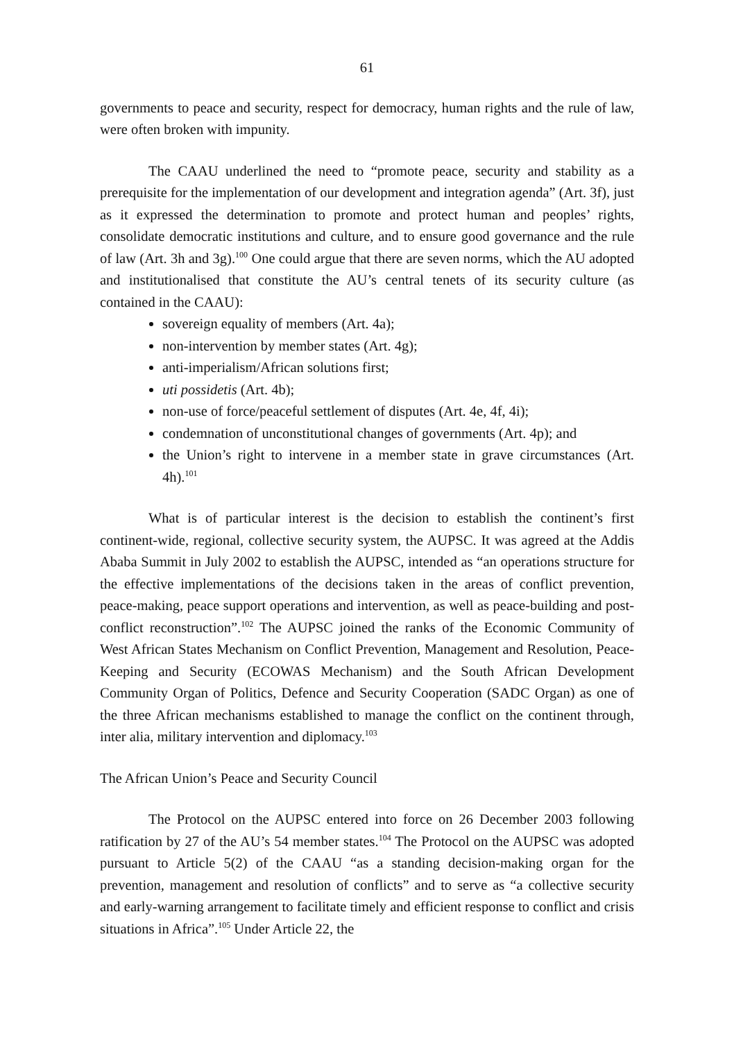61
governments to peace and security, respect for democracy, human rights and the rule of law, were often broken with impunity.
The CAAU underlined the need to “promote peace, security and stability as a prerequisite for the implementation of our development and integration agenda” (Art. 3f), just as it expressed the determination to promote and protect human and peoples’ rights, consolidate democratic institutions and culture, and to ensure good governance and the rule of law (Art. 3h and 3g).<sup>100</sup> One could argue that there are seven norms, which the AU adopted and institutionalised that constitute the AU’s central tenets of its security culture (as contained in the CAAU):
sovereign equality of members (Art. 4a);
non-intervention by member states (Art. 4g);
anti-imperialism/African solutions first;
uti possidetis (Art. 4b);
non-use of force/peaceful settlement of disputes (Art. 4e, 4f, 4i);
condemnation of unconstitutional changes of governments (Art. 4p); and
the Union’s right to intervene in a member state in grave circumstances (Art. 4h).<sup>101</sup>
What is of particular interest is the decision to establish the continent’s first continent-wide, regional, collective security system, the AUPSC. It was agreed at the Addis Ababa Summit in July 2002 to establish the AUPSC, intended as “an operations structure for the effective implementations of the decisions taken in the areas of conflict prevention, peace-making, peace support operations and intervention, as well as peace-building and post-conflict reconstruction”.<sup>102</sup> The AUPSC joined the ranks of the Economic Community of West African States Mechanism on Conflict Prevention, Management and Resolution, Peace-Keeping and Security (ECOWAS Mechanism) and the South African Development Community Organ of Politics, Defence and Security Cooperation (SADC Organ) as one of the three African mechanisms established to manage the conflict on the continent through, inter alia, military intervention and diplomacy.<sup>103</sup>
The African Union’s Peace and Security Council
The Protocol on the AUPSC entered into force on 26 December 2003 following ratification by 27 of the AU’s 54 member states.<sup>104</sup> The Protocol on the AUPSC was adopted pursuant to Article 5(2) of the CAAU “as a standing decision-making organ for the prevention, management and resolution of conflicts” and to serve as “a collective security and early-warning arrangement to facilitate timely and efficient response to conflict and crisis situations in Africa”.<sup>105</sup> Under Article 22, the